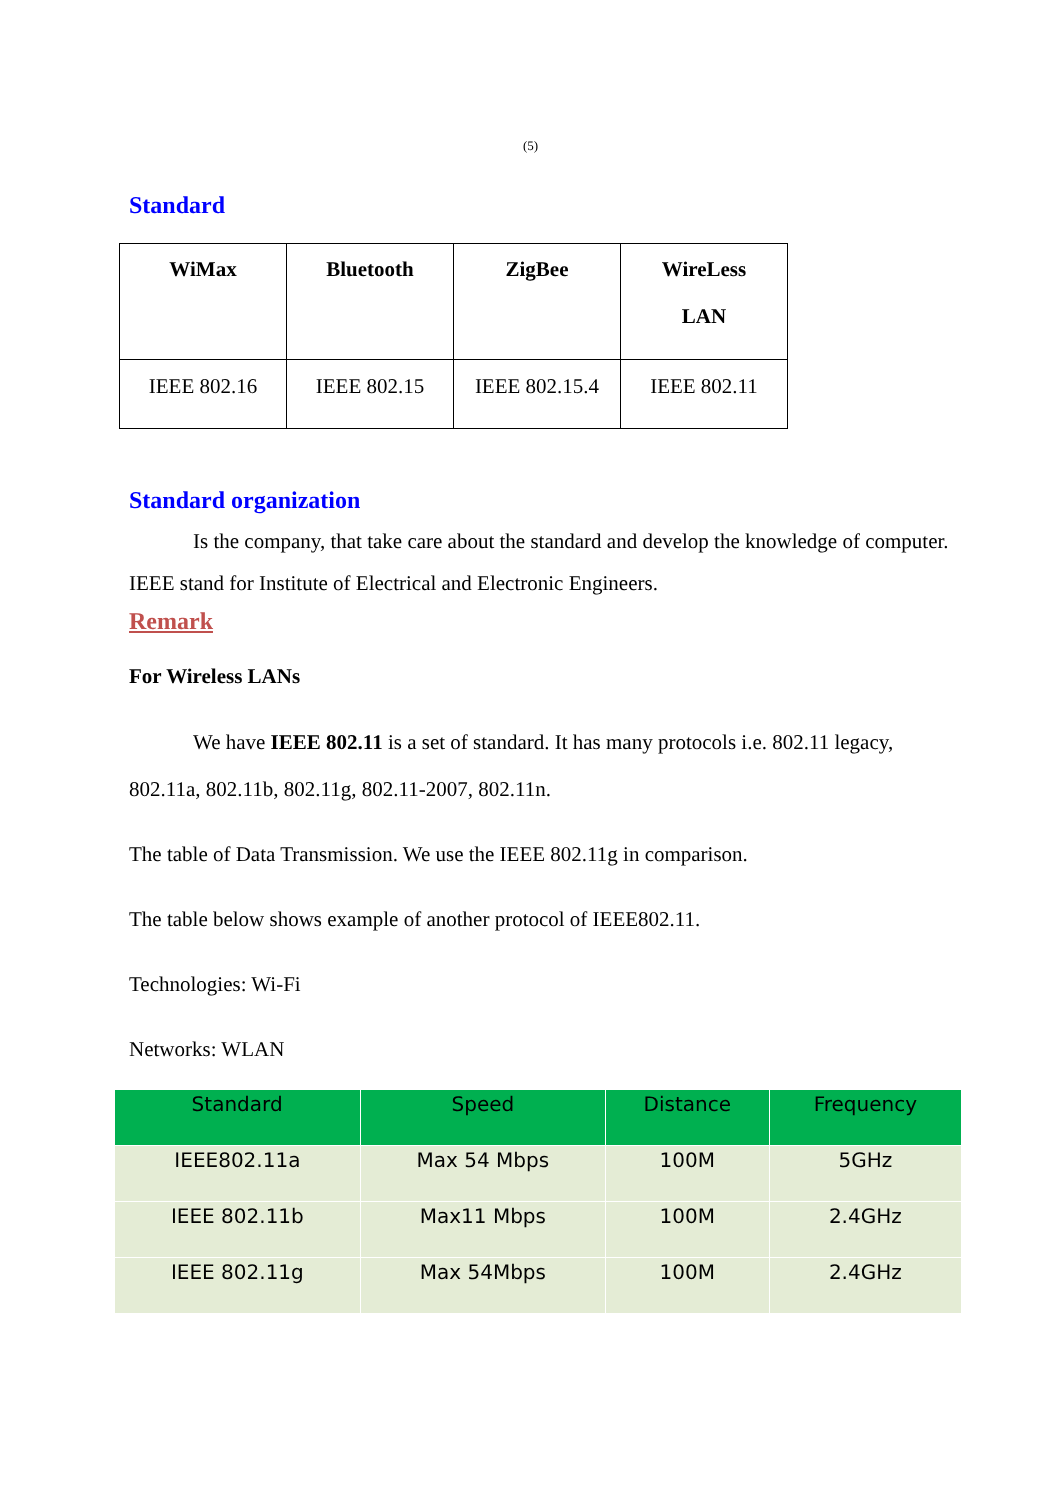(5)
Standard
| WiMax | Bluetooth | ZigBee | WireLess LAN |
| IEEE 802.16 | IEEE 802.15 | IEEE 802.15.4 | IEEE 802.11 |
Standard organization
Is the company, that take care about the standard and develop the knowledge of computer. IEEE stand for Institute of Electrical and Electronic Engineers.
Remark
For Wireless LANs
We have IEEE 802.11 is a set of standard. It has many protocols i.e. 802.11 legacy, 802.11a, 802.11b, 802.11g, 802.11-2007, 802.11n.
The table of Data Transmission. We use the IEEE 802.11g in comparison.
The table below shows example of another protocol of IEEE802.11.
Technologies: Wi-Fi
Networks: WLAN
| Standard | Speed | Distance | Frequency |
| --- | --- | --- | --- |
| IEEE802.11a | Max 54 Mbps | 100M | 5GHz |
| IEEE 802.11b | Max11 Mbps | 100M | 2.4GHz |
| IEEE 802.11g | Max 54Mbps | 100M | 2.4GHz |